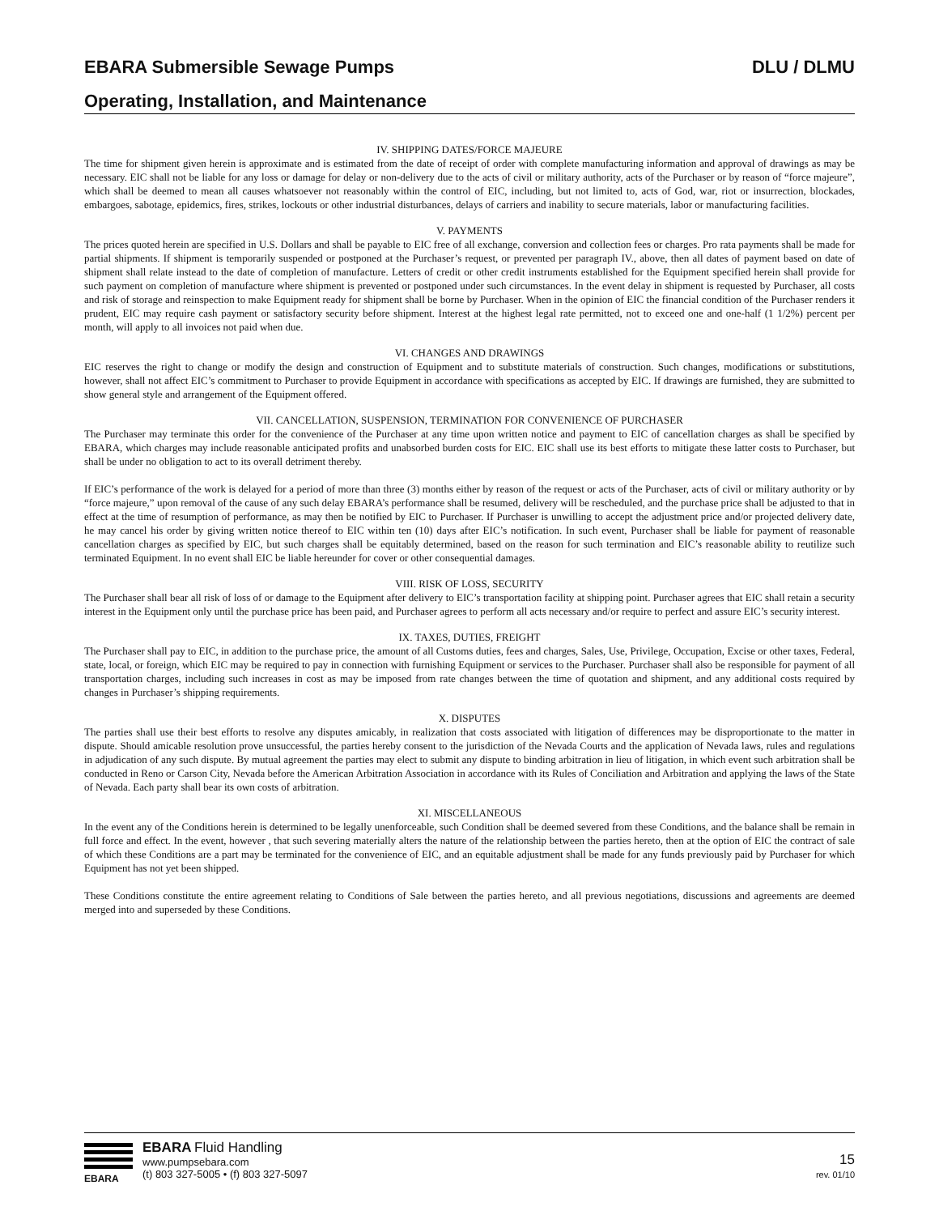EBARA Submersible Sewage Pumps DLU / DLMU
Operating, Installation, and Maintenance
IV. SHIPPING DATES/FORCE MAJEURE
The time for shipment given herein is approximate and is estimated from the date of receipt of order with complete manufacturing information and approval of drawings as may be necessary. EIC shall not be liable for any loss or damage for delay or non-delivery due to the acts of civil or military authority, acts of the Purchaser or by reason of “force majeure”, which shall be deemed to mean all causes whatsoever not reasonably within the control of EIC, including, but not limited to, acts of God, war, riot or insurrection, blockades, embargoes, sabotage, epidemics, fires, strikes, lockouts or other industrial disturbances, delays of carriers and inability to secure materials, labor or manufacturing facilities.
V. PAYMENTS
The prices quoted herein are specified in U.S. Dollars and shall be payable to EIC free of all exchange, conversion and collection fees or charges. Pro rata payments shall be made for partial shipments. If shipment is temporarily suspended or postponed at the Purchaser’s request, or prevented per paragraph IV., above, then all dates of payment based on date of shipment shall relate instead to the date of completion of manufacture. Letters of credit or other credit instruments established for the Equipment specified herein shall provide for such payment on completion of manufacture where shipment is prevented or postponed under such circumstances. In the event delay in shipment is requested by Purchaser, all costs and risk of storage and reinspection to make Equipment ready for shipment shall be borne by Purchaser. When in the opinion of EIC the financial condition of the Purchaser renders it prudent, EIC may require cash payment or satisfactory security before shipment. Interest at the highest legal rate permitted, not to exceed one and one-half (1 1/2%) percent per month, will apply to all invoices not paid when due.
VI. CHANGES AND DRAWINGS
EIC reserves the right to change or modify the design and construction of Equipment and to substitute materials of construction. Such changes, modifications or substitutions, however, shall not affect EIC’s commitment to Purchaser to provide Equipment in accordance with specifications as accepted by EIC. If drawings are furnished, they are submitted to show general style and arrangement of the Equipment offered.
VII. CANCELLATION, SUSPENSION, TERMINATION FOR CONVENIENCE OF PURCHASER
The Purchaser may terminate this order for the convenience of the Purchaser at any time upon written notice and payment to EIC of cancellation charges as shall be specified by EBARA, which charges may include reasonable anticipated profits and unabsorbed burden costs for EIC. EIC shall use its best efforts to mitigate these latter costs to Purchaser, but shall be under no obligation to act to its overall detriment thereby.
If EIC’s performance of the work is delayed for a period of more than three (3) months either by reason of the request or acts of the Purchaser, acts of civil or military authority or by “force majeure,” upon removal of the cause of any such delay EBARA’s performance shall be resumed, delivery will be rescheduled, and the purchase price shall be adjusted to that in effect at the time of resumption of performance, as may then be notified by EIC to Purchaser. If Purchaser is unwilling to accept the adjustment price and/or projected delivery date, he may cancel his order by giving written notice thereof to EIC within ten (10) days after EIC’s notification. In such event, Purchaser shall be liable for payment of reasonable cancellation charges as specified by EIC, but such charges shall be equitably determined, based on the reason for such termination and EIC’s reasonable ability to reutilize such terminated Equipment. In no event shall EIC be liable hereunder for cover or other consequential damages.
VIII. RISK OF LOSS, SECURITY
The Purchaser shall bear all risk of loss of or damage to the Equipment after delivery to EIC’s transportation facility at shipping point. Purchaser agrees that EIC shall retain a security interest in the Equipment only until the purchase price has been paid, and Purchaser agrees to perform all acts necessary and/or require to perfect and assure EIC’s security interest.
IX. TAXES, DUTIES, FREIGHT
The Purchaser shall pay to EIC, in addition to the purchase price, the amount of all Customs duties, fees and charges, Sales, Use, Privilege, Occupation, Excise or other taxes, Federal, state, local, or foreign, which EIC may be required to pay in connection with furnishing Equipment or services to the Purchaser. Purchaser shall also be responsible for payment of all transportation charges, including such increases in cost as may be imposed from rate changes between the time of quotation and shipment, and any additional costs required by changes in Purchaser’s shipping requirements.
X. DISPUTES
The parties shall use their best efforts to resolve any disputes amicably, in realization that costs associated with litigation of differences may be disproportionate to the matter in dispute. Should amicable resolution prove unsuccessful, the parties hereby consent to the jurisdiction of the Nevada Courts and the application of Nevada laws, rules and regulations in adjudication of any such dispute. By mutual agreement the parties may elect to submit any dispute to binding arbitration in lieu of litigation, in which event such arbitration shall be conducted in Reno or Carson City, Nevada before the American Arbitration Association in accordance with its Rules of Conciliation and Arbitration and applying the laws of the State of Nevada. Each party shall bear its own costs of arbitration.
XI. MISCELLANEOUS
In the event any of the Conditions herein is determined to be legally unenforceable, such Condition shall be deemed severed from these Conditions, and the balance shall be remain in full force and effect. In the event, however , that such severing materially alters the nature of the relationship between the parties hereto, then at the option of EIC the contract of sale of which these Conditions are a part may be terminated for the convenience of EIC, and an equitable adjustment shall be made for any funds previously paid by Purchaser for which Equipment has not yet been shipped.
These Conditions constitute the entire agreement relating to Conditions of Sale between the parties hereto, and all previous negotiations, discussions and agreements are deemed merged into and superseded by these Conditions.
EBARA
EBARA Fluid Handling
www.pumpsebara.com
(t) 803 327-5005 • (f) 803 327-5097
15
rev. 01/10